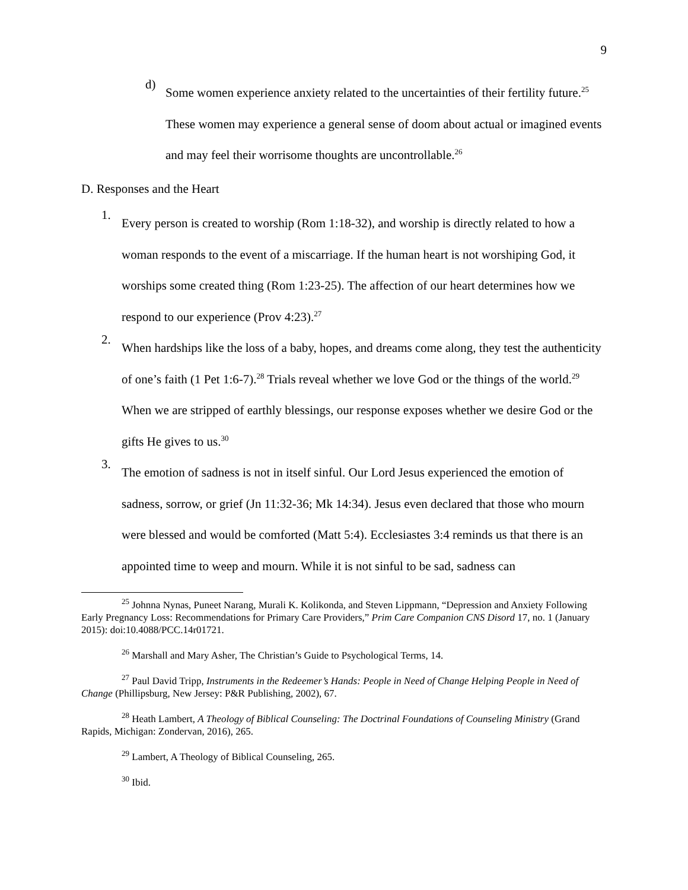9
d)
Some women experience anxiety related to the uncertainties of their fertility future.<sup>25</sup> These women may experience a general sense of doom about actual or imagined events and may feel their worrisome thoughts are uncontrollable.<sup>26</sup>
D. Responses and the Heart
1.
Every person is created to worship (Rom 1:18-32), and worship is directly related to how a woman responds to the event of a miscarriage. If the human heart is not worshiping God, it worships some created thing (Rom 1:23-25). The affection of our heart determines how we respond to our experience (Prov 4:23).<sup>27</sup>
2.
When hardships like the loss of a baby, hopes, and dreams come along, they test the authenticity of one’s faith (1 Pet 1:6-7).<sup>28</sup> Trials reveal whether we love God or the things of the world.<sup>29</sup> When we are stripped of earthly blessings, our response exposes whether we desire God or the gifts He gives to us.<sup>30</sup>
3.
The emotion of sadness is not in itself sinful. Our Lord Jesus experienced the emotion of sadness, sorrow, or grief (Jn 11:32-36; Mk 14:34). Jesus even declared that those who mourn were blessed and would be comforted (Matt 5:4). Ecclesiastes 3:4 reminds us that there is an appointed time to weep and mourn. While it is not sinful to be sad, sadness can
<sup>25</sup> Johnna Nynas, Puneet Narang, Murali K. Kolikonda, and Steven Lippmann, “Depression and Anxiety Following Early Pregnancy Loss: Recommendations for Primary Care Providers,” Prim Care Companion CNS Disord 17, no. 1 (January 2015): doi:10.4088/PCC.14r01721.
<sup>26</sup> Marshall and Mary Asher, The Christian’s Guide to Psychological Terms, 14.
<sup>27</sup> Paul David Tripp, Instruments in the Redeemer’s Hands: People in Need of Change Helping People in Need of Change (Phillipsburg, New Jersey: P&R Publishing, 2002), 67.
<sup>28</sup> Heath Lambert, A Theology of Biblical Counseling: The Doctrinal Foundations of Counseling Ministry (Grand Rapids, Michigan: Zondervan, 2016), 265.
<sup>29</sup> Lambert, A Theology of Biblical Counseling, 265.
<sup>30</sup> Ibid.